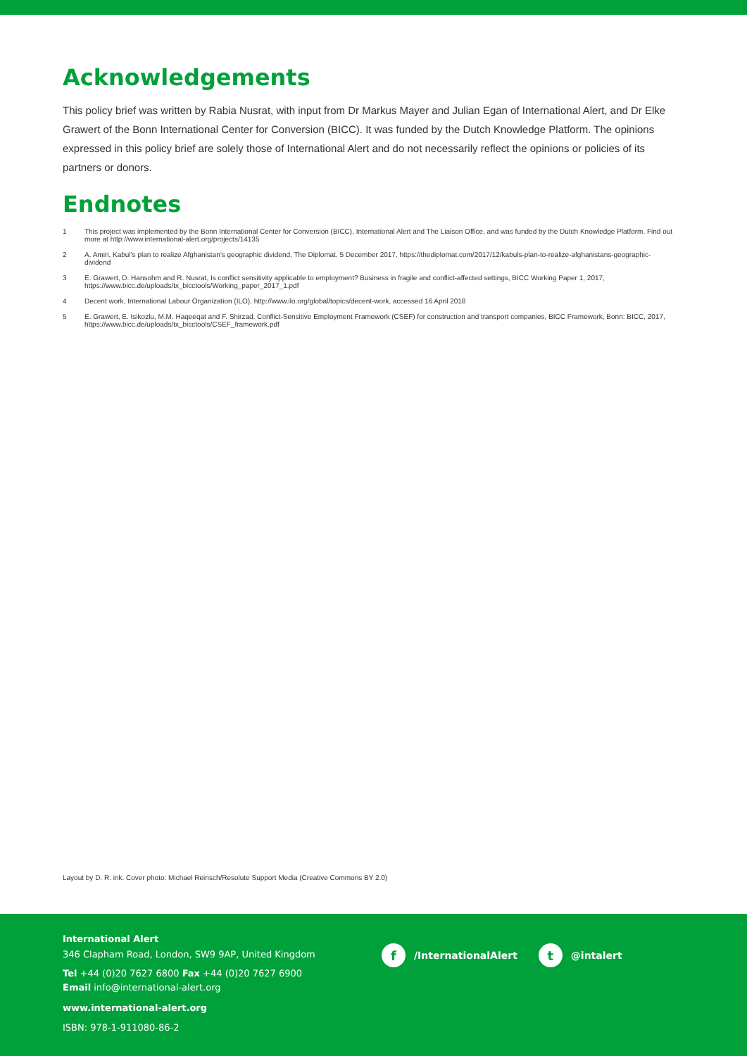Acknowledgements
This policy brief was written by Rabia Nusrat, with input from Dr Markus Mayer and Julian Egan of International Alert, and Dr Elke Grawert of the Bonn International Center for Conversion (BICC). It was funded by the Dutch Knowledge Platform. The opinions expressed in this policy brief are solely those of International Alert and do not necessarily reflect the opinions or policies of its partners or donors.
Endnotes
1 This project was implemented by the Bonn International Center for Conversion (BICC), International Alert and The Liaison Office, and was funded by the Dutch Knowledge Platform. Find out more at http://www.international-alert.org/projects/14135
2 A. Amiri, Kabul’s plan to realize Afghanistan’s geographic dividend, The Diplomat, 5 December 2017, https://thediplomat.com/2017/12/kabuls-plan-to-realize-afghanistans-geographic-dividend
3 E. Grawert, D. Hansohm and R. Nusrat, Is conflict sensitivity applicable to employment? Business in fragile and conflict-affected settings, BICC Working Paper 1, 2017, https://www.bicc.de/uploads/tx_bicctools/Working_paper_2017_1.pdf
4 Decent work, International Labour Organization (ILO), http://www.ilo.org/global/topics/decent-work, accessed 16 April 2018
5 E. Grawert, E. Isikozlu, M.M. Haqeeqat and F. Shirzad, Conflict-Sensitive Employment Framework (CSEF) for construction and transport companies, BICC Framework, Bonn: BICC, 2017, https://www.bicc.de/uploads/tx_bicctools/CSEF_framework.pdf
Layout by D. R. ink. Cover photo: Michael Reinsch/Resolute Support Media (Creative Commons BY 2.0)
International Alert
346 Clapham Road, London, SW9 9AP, United Kingdom
Tel +44 (0)20 7627 6800 Fax +44 (0)20 7627 6900
Email info@international-alert.org
www.international-alert.org
ISBN: 978-1-911080-86-2
f /InternationalAlert t @intalert